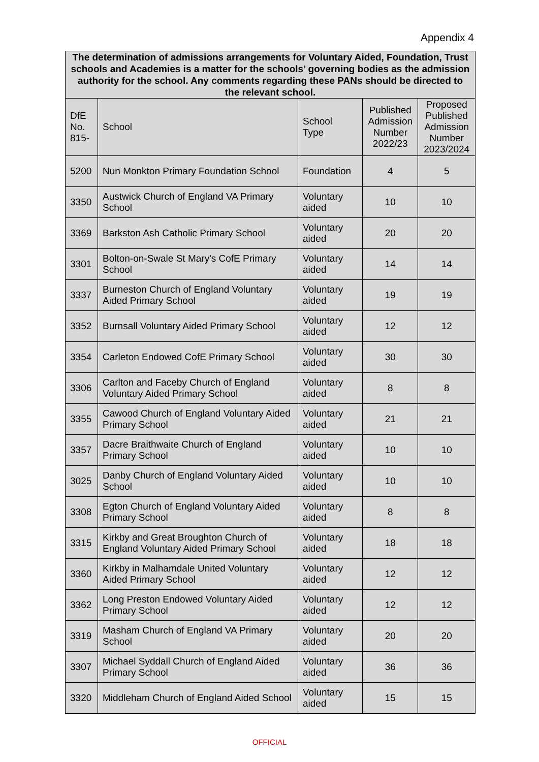Appendix 4
| The determination of admissions arrangements for Voluntary Aided, Foundation, Trust schools and Academies is a matter for the schools’ governing bodies as the admission authority for the school. Any comments regarding these PANs should be directed to the relevant school. | | | | |
| --- | --- | --- | --- | --- |
| DfE No. 815- | School | School Type | Published Admission Number 2022/23 | Proposed Published Admission Number 2023/2024 |
| 5200 | Nun Monkton Primary Foundation School | Foundation | 4 | 5 |
| 3350 | Austwick Church of England VA Primary School | Voluntary aided | 10 | 10 |
| 3369 | Barkston Ash Catholic Primary School | Voluntary aided | 20 | 20 |
| 3301 | Bolton-on-Swale St Mary's CofE Primary School | Voluntary aided | 14 | 14 |
| 3337 | Burneston Church of England Voluntary Aided Primary School | Voluntary aided | 19 | 19 |
| 3352 | Burnsall Voluntary Aided Primary School | Voluntary aided | 12 | 12 |
| 3354 | Carleton Endowed CofE Primary School | Voluntary aided | 30 | 30 |
| 3306 | Carlton and Faceby Church of England Voluntary Aided Primary School | Voluntary aided | 8 | 8 |
| 3355 | Cawood Church of England Voluntary Aided Primary School | Voluntary aided | 21 | 21 |
| 3357 | Dacre Braithwaite Church of England Primary School | Voluntary aided | 10 | 10 |
| 3025 | Danby Church of England Voluntary Aided School | Voluntary aided | 10 | 10 |
| 3308 | Egton Church of England Voluntary Aided Primary School | Voluntary aided | 8 | 8 |
| 3315 | Kirkby and Great Broughton Church of England Voluntary Aided Primary School | Voluntary aided | 18 | 18 |
| 3360 | Kirkby in Malhamdale United Voluntary Aided Primary School | Voluntary aided | 12 | 12 |
| 3362 | Long Preston Endowed Voluntary Aided Primary School | Voluntary aided | 12 | 12 |
| 3319 | Masham Church of England VA Primary School | Voluntary aided | 20 | 20 |
| 3307 | Michael Syddall Church of England Aided Primary School | Voluntary aided | 36 | 36 |
| 3320 | Middleham Church of England Aided School | Voluntary aided | 15 | 15 |
OFFICIAL